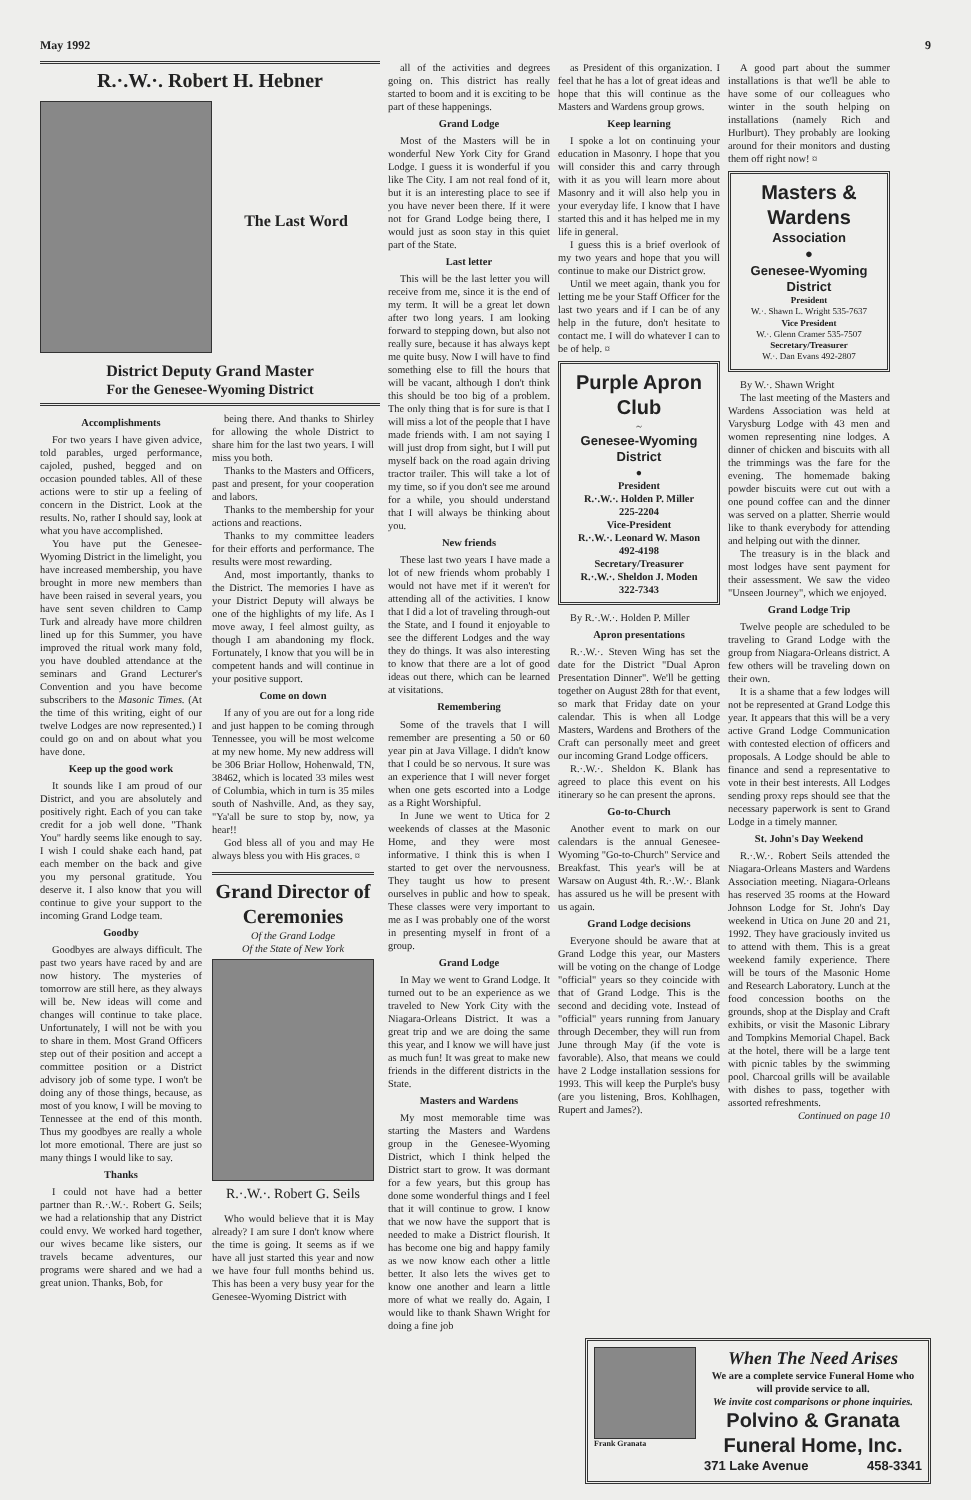May 1992 9
R.·.W.·. Robert H. Hebner
The Last Word
District Deputy Grand Master
For the Genesee-Wyoming District
Accomplishments
For two years I have given advice, told parables, urged performance, cajoled, pushed, begged and on occasion pounded tables. All of these actions were to stir up a feeling of concern in the District. Look at the results. No, rather I should say, look at what you have accomplished.
You have put the Genesee-Wyoming District in the limelight, you have increased membership, you have brought in more new members than have been raised in several years, you have sent seven children to Camp Turk and already have more children lined up for this Summer, you have improved the ritual work many fold, you have doubled attendance at the seminars and Grand Lecturer's Convention and you have become subscribers to the Masonic Times. (At the time of this writing, eight of our twelve Lodges are now represented.) I could go on and on about what you have done.
Keep up the good work
It sounds like I am proud of our District, and you are absolutely and positively right. Each of you can take credit for a job well done. "Thank You" hardly seems like enough to say. I wish I could shake each hand, pat each member on the back and give you my personal gratitude. You deserve it. I also know that you will continue to give your support to the incoming Grand Lodge team.
Goodby
Goodbyes are always difficult. The past two years have raced by and are now history. The mysteries of tomorrow are still here, as they always will be. New ideas will come and changes will continue to take place. Unfortunately, I will not be with you to share in them. Most Grand Officers step out of their position and accept a committee position or a District advisory job of some type. I won't be doing any of those things, because, as most of you know, I will be moving to Tennessee at the end of this month. Thus my goodbyes are really a whole lot more emotional. There are just so many things I would like to say.
Thanks
I could not have had a better partner than R.·.W.·. Robert G. Seils; we had a relationship that any District could envy. We worked hard together, our wives became like sisters, our travels became adventures, our programs were shared and we had a great union. Thanks, Bob, for
being there. And thanks to Shirley for allowing the whole District to share him for the last two years. I will miss you both.
Thanks to the Masters and Officers, past and present, for your cooperation and labors.
Thanks to the membership for your actions and reactions.
Thanks to my committee leaders for their efforts and performance. The results were most rewarding.
And, most importantly, thanks to the District. The memories I have as your District Deputy will always be one of the highlights of my life. As I move away, I feel almost guilty, as though I am abandoning my flock. Fortunately, I know that you will be in competent hands and will continue in your positive support.
Come on down
If any of you are out for a long ride and just happen to be coming through Tennessee, you will be most welcome at my new home. My new address will be 306 Briar Hollow, Hohenwald, TN, 38462, which is located 33 miles west of Columbia, which in turn is 35 miles south of Nashville. And, as they say, "Ya'all be sure to stop by, now, ya hear!!
God bless all of you and may He always bless you with His graces. ¤
Grand Director of Ceremonies
Of the Grand Lodge
Of the State of New York
R.·.W.·. Robert G. Seils
Who would believe that it is May already? I am sure I don't know where the time is going. It seems as if we have all just started this year and now we have four full months behind us. This has been a very busy year for the Genesee-Wyoming District with
all of the activities and degrees going on. This district has really started to boom and it is exciting to be part of these happenings.
Grand Lodge
Most of the Masters will be in wonderful New York City for Grand Lodge. I guess it is wonderful if you like The City. I am not real fond of it, but it is an interesting place to see if you have never been there. If it were not for Grand Lodge being there, I would just as soon stay in this quiet part of the State.
Last letter
This will be the last letter you will receive from me, since it is the end of my term. It will be a great let down after two long years. I am looking forward to stepping down, but also not really sure, because it has always kept me quite busy. Now I will have to find something else to fill the hours that will be vacant, although I don't think this should be too big of a problem. The only thing that is for sure is that I will miss a lot of the people that I have made friends with. I am not saying I will just drop from sight, but I will put myself back on the road again driving tractor trailer. This will take a lot of my time, so if you don't see me around for a while, you should understand that I will always be thinking about you.
New friends
These last two years I have made a lot of new friends whom probably I would not have met if it weren't for attending all of the activities. I know that I did a lot of traveling through-out the State, and I found it enjoyable to see the different Lodges and the way they do things. It was also interesting to know that there are a lot of good ideas out there, which can be learned at visitations.
Remembering
Some of the travels that I will remember are presenting a 50 or 60 year pin at Java Village. I didn't know that I could be so nervous. It sure was an experience that I will never forget when one gets escorted into a Lodge as a Right Worshipful.
In June we went to Utica for 2 weekends of classes at the Masonic Home, and they were most informative. I think this is when I started to get over the nervousness. They taught us how to present ourselves in public and how to speak. These classes were very important to me as I was probably one of the worst in presenting myself in front of a group.
Grand Lodge
In May we went to Grand Lodge. It turned out to be an experience as we traveled to New York City with the Niagara-Orleans District. It was a great trip and we are doing the same this year, and I know we will have just as much fun! It was great to make new friends in the different districts in the State.
Masters and Wardens
My most memorable time was starting the Masters and Wardens group in the Genesee-Wyoming District, which I think helped the District start to grow. It was dormant for a few years, but this group has done some wonderful things and I feel that it will continue to grow. I know that we now have the support that is needed to make a District flourish. It has become one big and happy family as we now know each other a little better. It also lets the wives get to know one another and learn a little more of what we really do. Again, I would like to thank Shawn Wright for doing a fine job
as President of this organization. I feel that he has a lot of great ideas and hope that this will continue as the Masters and Wardens group grows.
Keep learning
I spoke a lot on continuing your education in Masonry. I hope that you will consider this and carry through with it as you will learn more about Masonry and it will also help you in your everyday life. I know that I have started this and it has helped me in my life in general.
I guess this is a brief overlook of my two years and hope that you will continue to make our District grow.
Until we meet again, thank you for letting me be your Staff Officer for the last two years and if I can be of any help in the future, don't hesitate to contact me. I will do whatever I can to be of help. ¤
Purple Apron Club
~
Genesee-Wyoming District
●
President
R.·.W.·. Holden P. Miller
225-2204
Vice-President
R.·.W.·. Leonard W. Mason
492-4198
Secretary/Treasurer
R.·.W.·. Sheldon J. Moden
322-7343
By R.·.W.·. Holden P. Miller
Apron presentations
R.·.W.·. Steven Wing has set the date for the District "Dual Apron Presentation Dinner". We'll be getting together on August 28th for that event, so mark that Friday date on your calendar. This is when all Lodge Masters, Wardens and Brothers of the Craft can personally meet and greet our incoming Grand Lodge officers.
R.·.W.·. Sheldon K. Blank has agreed to place this event on his itinerary so he can present the aprons.
Go-to-Church
Another event to mark on our calendars is the annual Genesee-Wyoming "Go-to-Church" Service and Breakfast. This year's will be at Warsaw on August 4th. R.·.W.·. Blank has assured us he will be present with us again.
Grand Lodge decisions
Everyone should be aware that at Grand Lodge this year, our Masters will be voting on the change of Lodge "official" years so they coincide with that of Grand Lodge. This is the second and deciding vote. Instead of "official" years running from January through December, they will run from June through May (if the vote is favorable). Also, that means we could have 2 Lodge installation sessions for 1993. This will keep the Purple's busy (are you listening, Bros. Kohlhagen, Rupert and James?).
A good part about the summer installations is that we'll be able to have some of our colleagues who winter in the south helping on installations (namely Rich and Hurlburt). They probably are looking around for their monitors and dusting them off right now! ¤
Masters & Wardens
Association
●
Genesee-Wyoming District
President
W.·. Shawn L. Wright 535-7637
Vice President
W.·. Glenn Cramer 535-7507
Secretary/Treasurer
W.·. Dan Evans 492-2807
By W.·. Shawn Wright
The last meeting of the Masters and Wardens Association was held at Varysburg Lodge with 43 men and women representing nine lodges. A dinner of chicken and biscuits with all the trimmings was the fare for the evening. The homemade baking powder biscuits were cut out with a one pound coffee can and the dinner was served on a platter. Sherrie would like to thank everybody for attending and helping out with the dinner.
The treasury is in the black and most lodges have sent payment for their assessment. We saw the video "Unseen Journey", which we enjoyed.
Grand Lodge Trip
Twelve people are scheduled to be traveling to Grand Lodge with the group from Niagara-Orleans district. A few others will be traveling down on their own.
It is a shame that a few lodges will not be represented at Grand Lodge this year. It appears that this will be a very active Grand Lodge Communication with contested election of officers and proposals. A Lodge should be able to finance and send a representative to vote in their best interests. All Lodges sending proxy reps should see that the necessary paperwork is sent to Grand Lodge in a timely manner.
St. John's Day Weekend
R.·.W.·. Robert Seils attended the Niagara-Orleans Masters and Wardens Association meeting. Niagara-Orleans has reserved 35 rooms at the Howard Johnson Lodge for St. John's Day weekend in Utica on June 20 and 21, 1992. They have graciously invited us to attend with them. This is a great weekend family experience. There will be tours of the Masonic Home and Research Laboratory. Lunch at the food concession booths on the grounds, shop at the Display and Craft exhibits, or visit the Masonic Library and Tompkins Memorial Chapel. Back at the hotel, there will be a large tent with picnic tables by the swimming pool. Charcoal grills will be available with dishes to pass, together with assorted refreshments.
Continued on page 10
Frank Granata
When The Need Arises
We are a complete service Funeral Home who will provide service to all.
We invite cost comparisons or phone inquiries.
Polvino & Granata Funeral Home, Inc.
371 Lake Avenue 458-3341